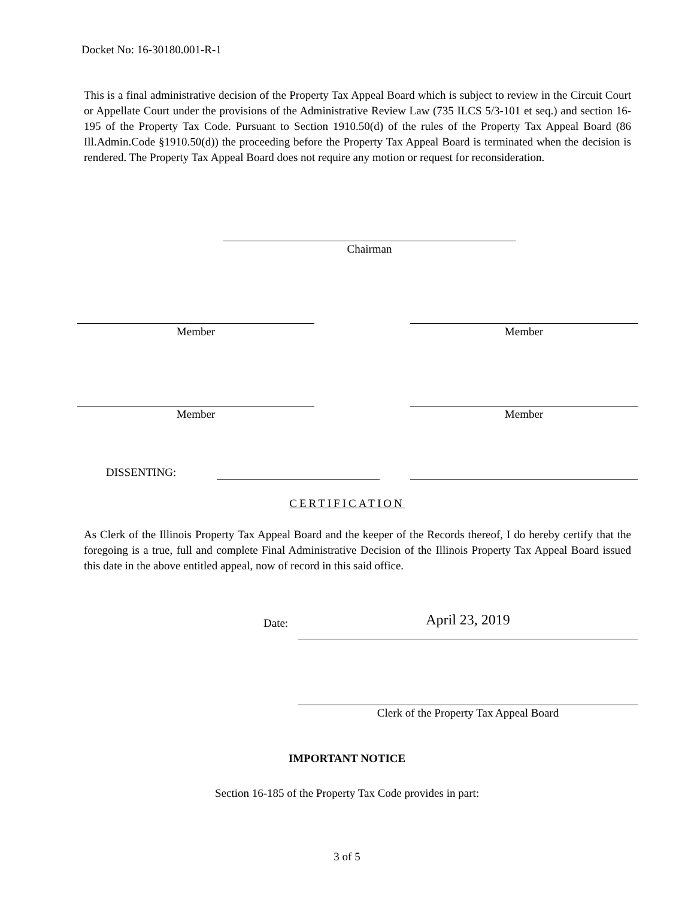Docket No: 16-30180.001-R-1
This is a final administrative decision of the Property Tax Appeal Board which is subject to review in the Circuit Court or Appellate Court under the provisions of the Administrative Review Law (735 ILCS 5/3-101 et seq.) and section 16-195 of the Property Tax Code. Pursuant to Section 1910.50(d) of the rules of the Property Tax Appeal Board (86 Ill.Admin.Code §1910.50(d)) the proceeding before the Property Tax Appeal Board is terminated when the decision is rendered. The Property Tax Appeal Board does not require any motion or request for reconsideration.
Chairman
Member Member
Member Member
DISSENTING:
CERTIFICATION
As Clerk of the Illinois Property Tax Appeal Board and the keeper of the Records thereof, I do hereby certify that the foregoing is a true, full and complete Final Administrative Decision of the Illinois Property Tax Appeal Board issued this date in the above entitled appeal, now of record in this said office.
Date: April 23, 2019
Clerk of the Property Tax Appeal Board
IMPORTANT NOTICE
Section 16-185 of the Property Tax Code provides in part:
3 of 5